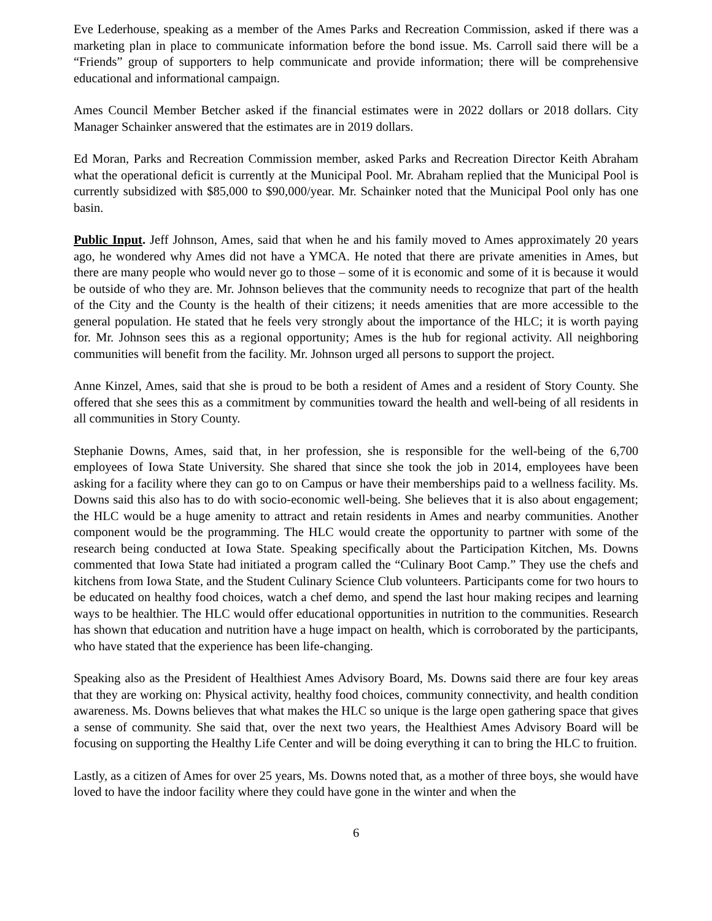Eve Lederhouse, speaking as a member of the Ames Parks and Recreation Commission, asked if there was a marketing plan in place to communicate information before the bond issue. Ms. Carroll said there will be a “Friends” group of supporters to help communicate and provide information; there will be comprehensive educational and informational campaign.
Ames Council Member Betcher asked if the financial estimates were in 2022 dollars or 2018 dollars. City Manager Schainker answered that the estimates are in 2019 dollars.
Ed Moran, Parks and Recreation Commission member, asked Parks and Recreation Director Keith Abraham what the operational deficit is currently at the Municipal Pool. Mr. Abraham replied that the Municipal Pool is currently subsidized with $85,000 to $90,000/year. Mr. Schainker noted that the Municipal Pool only has one basin.
Public Input. Jeff Johnson, Ames, said that when he and his family moved to Ames approximately 20 years ago, he wondered why Ames did not have a YMCA. He noted that there are private amenities in Ames, but there are many people who would never go to those – some of it is economic and some of it is because it would be outside of who they are. Mr. Johnson believes that the community needs to recognize that part of the health of the City and the County is the health of their citizens; it needs amenities that are more accessible to the general population. He stated that he feels very strongly about the importance of the HLC; it is worth paying for. Mr. Johnson sees this as a regional opportunity; Ames is the hub for regional activity. All neighboring communities will benefit from the facility. Mr. Johnson urged all persons to support the project.
Anne Kinzel, Ames, said that she is proud to be both a resident of Ames and a resident of Story County. She offered that she sees this as a commitment by communities toward the health and well-being of all residents in all communities in Story County.
Stephanie Downs, Ames, said that, in her profession, she is responsible for the well-being of the 6,700 employees of Iowa State University. She shared that since she took the job in 2014, employees have been asking for a facility where they can go to on Campus or have their memberships paid to a wellness facility. Ms. Downs said this also has to do with socio-economic well-being. She believes that it is also about engagement; the HLC would be a huge amenity to attract and retain residents in Ames and nearby communities. Another component would be the programming. The HLC would create the opportunity to partner with some of the research being conducted at Iowa State. Speaking specifically about the Participation Kitchen, Ms. Downs commented that Iowa State had initiated a program called the “Culinary Boot Camp.” They use the chefs and kitchens from Iowa State, and the Student Culinary Science Club volunteers. Participants come for two hours to be educated on healthy food choices, watch a chef demo, and spend the last hour making recipes and learning ways to be healthier. The HLC would offer educational opportunities in nutrition to the communities. Research has shown that education and nutrition have a huge impact on health, which is corroborated by the participants, who have stated that the experience has been life-changing.
Speaking also as the President of Healthiest Ames Advisory Board, Ms. Downs said there are four key areas that they are working on: Physical activity, healthy food choices, community connectivity, and health condition awareness. Ms. Downs believes that what makes the HLC so unique is the large open gathering space that gives a sense of community. She said that, over the next two years, the Healthiest Ames Advisory Board will be focusing on supporting the Healthy Life Center and will be doing everything it can to bring the HLC to fruition.
Lastly, as a citizen of Ames for over 25 years, Ms. Downs noted that, as a mother of three boys, she would have loved to have the indoor facility where they could have gone in the winter and when the
6